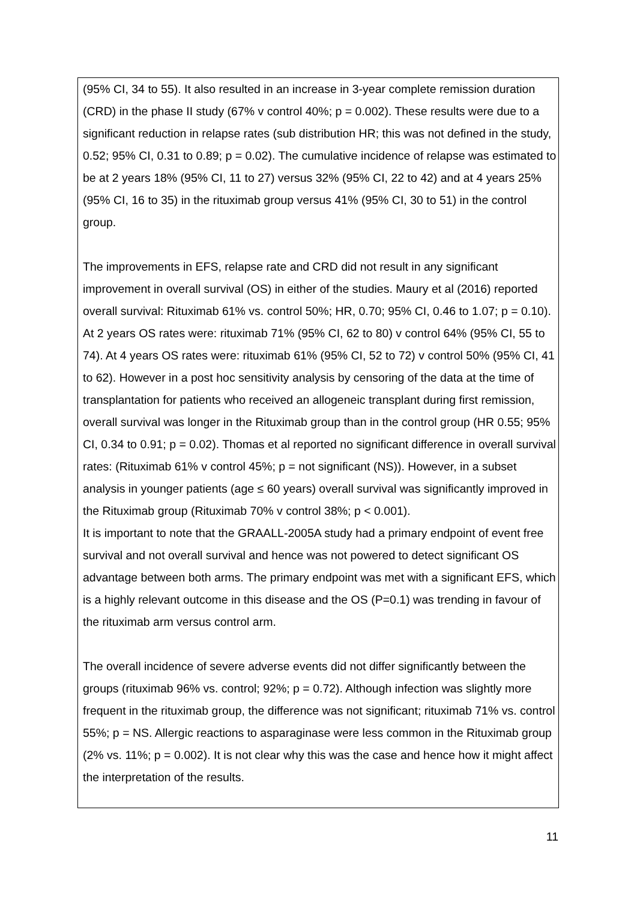(95% CI, 34 to 55). It also resulted in an increase in 3-year complete remission duration (CRD) in the phase II study (67% v control 40%; p = 0.002). These results were due to a significant reduction in relapse rates (sub distribution HR; this was not defined in the study, 0.52; 95% CI, 0.31 to 0.89; p = 0.02). The cumulative incidence of relapse was estimated to be at 2 years 18% (95% CI, 11 to 27) versus 32% (95% CI, 22 to 42) and at 4 years 25% (95% CI, 16 to 35) in the rituximab group versus 41% (95% CI, 30 to 51) in the control group.
The improvements in EFS, relapse rate and CRD did not result in any significant improvement in overall survival (OS) in either of the studies. Maury et al (2016) reported overall survival: Rituximab 61% vs. control 50%; HR, 0.70; 95% CI, 0.46 to 1.07; p = 0.10). At 2 years OS rates were: rituximab 71% (95% CI, 62 to 80) v control 64% (95% CI, 55 to 74). At 4 years OS rates were: rituximab 61% (95% CI, 52 to 72) v control 50% (95% CI, 41 to 62). However in a post hoc sensitivity analysis by censoring of the data at the time of transplantation for patients who received an allogeneic transplant during first remission, overall survival was longer in the Rituximab group than in the control group (HR 0.55; 95% CI, 0.34 to 0.91; p = 0.02). Thomas et al reported no significant difference in overall survival rates: (Rituximab 61% v control 45%; p = not significant (NS)). However, in a subset analysis in younger patients (age ≤ 60 years) overall survival was significantly improved in the Rituximab group (Rituximab 70% v control 38%; p < 0.001).
It is important to note that the GRAALL-2005A study had a primary endpoint of event free survival and not overall survival and hence was not powered to detect significant OS advantage between both arms. The primary endpoint was met with a significant EFS, which is a highly relevant outcome in this disease and the OS (P=0.1) was trending in favour of the rituximab arm versus control arm.
The overall incidence of severe adverse events did not differ significantly between the groups (rituximab 96% vs. control; 92%; p = 0.72). Although infection was slightly more frequent in the rituximab group, the difference was not significant; rituximab 71% vs. control 55%; p = NS. Allergic reactions to asparaginase were less common in the Rituximab group (2% vs. 11%; p = 0.002). It is not clear why this was the case and hence how it might affect the interpretation of the results.
11